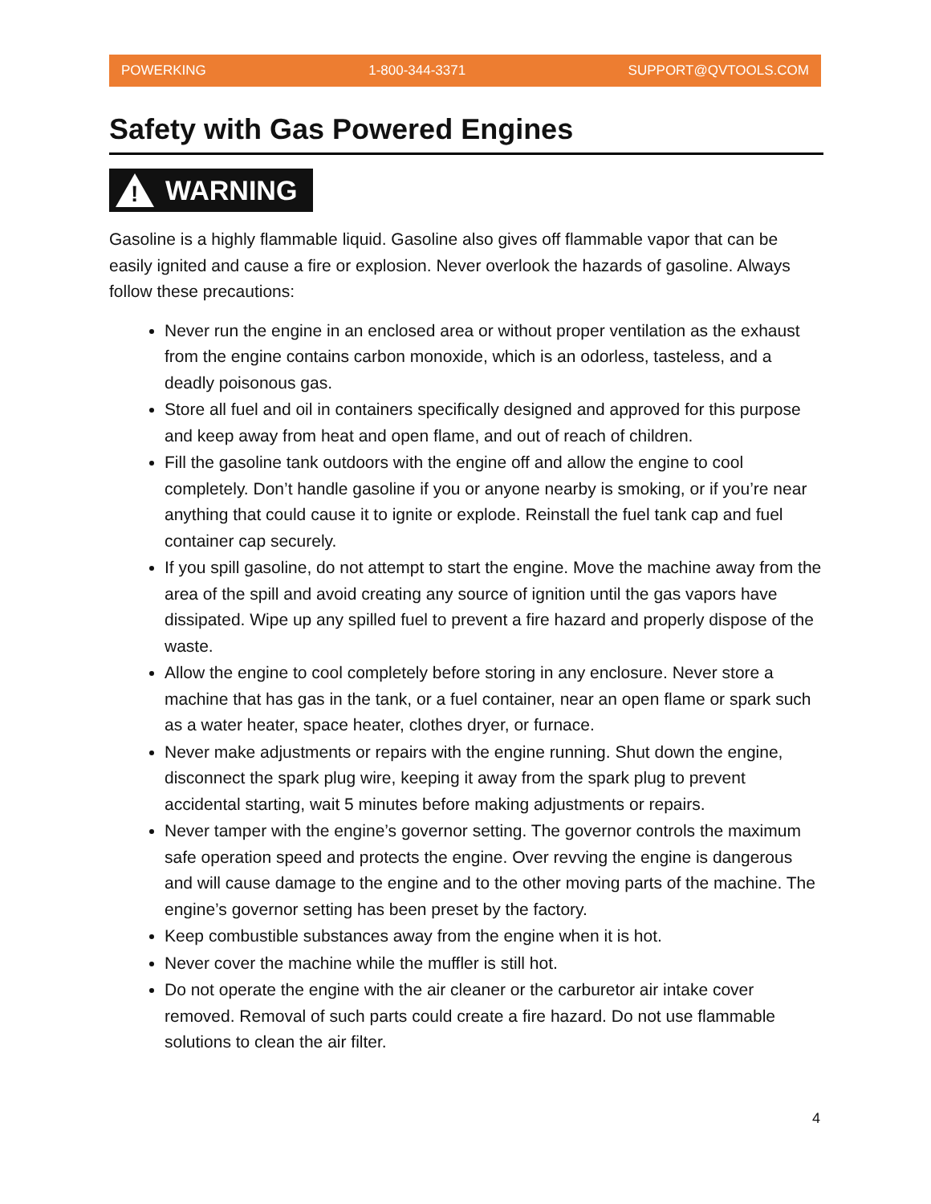POWERKING 1-800-344-3371 SUPPORT@QVTOOLS.COM
Safety with Gas Powered Engines
!
WARNING
Gasoline is a highly flammable liquid. Gasoline also gives off flammable vapor that can be easily ignited and cause a fire or explosion. Never overlook the hazards of gasoline. Always follow these precautions:
Never run the engine in an enclosed area or without proper ventilation as the exhaust from the engine contains carbon monoxide, which is an odorless, tasteless, and a deadly poisonous gas.
Store all fuel and oil in containers specifically designed and approved for this purpose and keep away from heat and open flame, and out of reach of children.
Fill the gasoline tank outdoors with the engine off and allow the engine to cool completely. Don’t handle gasoline if you or anyone nearby is smoking, or if you’re near anything that could cause it to ignite or explode. Reinstall the fuel tank cap and fuel container cap securely.
If you spill gasoline, do not attempt to start the engine. Move the machine away from the area of the spill and avoid creating any source of ignition until the gas vapors have dissipated. Wipe up any spilled fuel to prevent a fire hazard and properly dispose of the waste.
Allow the engine to cool completely before storing in any enclosure. Never store a machine that has gas in the tank, or a fuel container, near an open flame or spark such as a water heater, space heater, clothes dryer, or furnace.
Never make adjustments or repairs with the engine running. Shut down the engine, disconnect the spark plug wire, keeping it away from the spark plug to prevent accidental starting, wait 5 minutes before making adjustments or repairs.
Never tamper with the engine’s governor setting. The governor controls the maximum safe operation speed and protects the engine. Over revving the engine is dangerous and will cause damage to the engine and to the other moving parts of the machine. The engine’s governor setting has been preset by the factory.
Keep combustible substances away from the engine when it is hot.
Never cover the machine while the muffler is still hot.
Do not operate the engine with the air cleaner or the carburetor air intake cover removed. Removal of such parts could create a fire hazard. Do not use flammable solutions to clean the air filter.
4